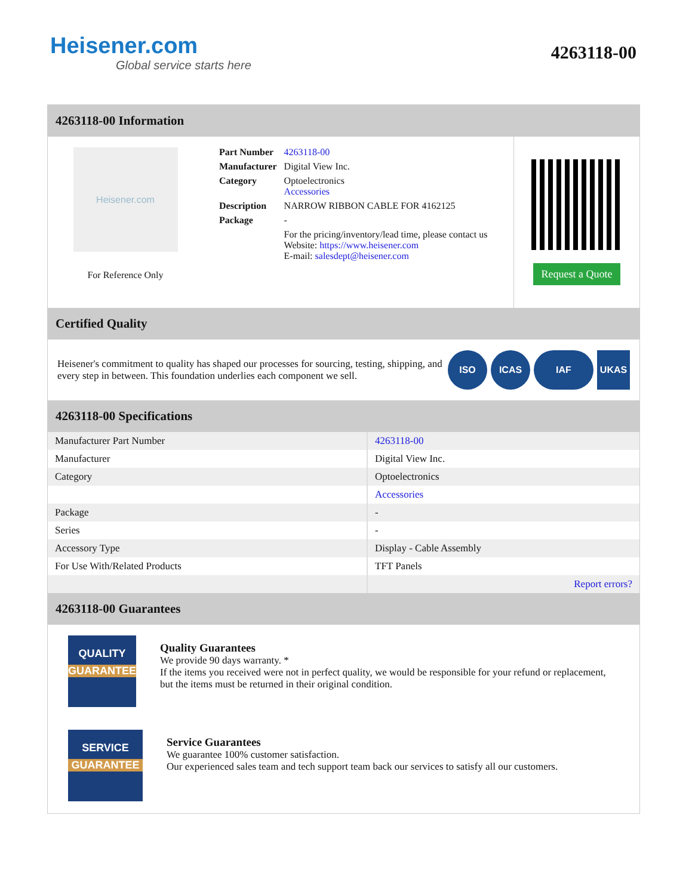Heisener.com
Global service starts here
4263118-00
4263118-00 Information
Heisener.com
For Reference Only
| Part Number | 4263118-00 |
| Manufacturer | Digital View Inc. |
| Category | Optoelectronics Accessories |
| Description | NARROW RIBBON CABLE FOR 4162125 |
| Package | - |
| | For the pricing/inventory/lead time, please contact us Website: https://www.heisener.com E-mail: salesdept@heisener.com |
Request a Quote
Certified Quality
Heisener's commitment to quality has shaped our processes for sourcing, testing, shipping, and every step in between. This foundation underlies each component we sell.
ISO ICAS IAF UKAS
4263118-00 Specifications
| Manufacturer Part Number | 4263118-00 |
| Manufacturer | Digital View Inc. |
| Category | Optoelectronics |
| | Accessories |
| Package | - |
| Series | - |
| Accessory Type | Display - Cable Assembly |
| For Use With/Related Products | TFT Panels |
| | Report errors? |
4263118-00 Guarantees
QUALITY
GUARANTEE
Quality Guarantees
We provide 90 days warranty. *
If the items you received were not in perfect quality, we would be responsible for your refund or replacement, but the items must be returned in their original condition.
SERVICE
GUARANTEE
Service Guarantees
We guarantee 100% customer satisfaction.
Our experienced sales team and tech support team back our services to satisfy all our customers.